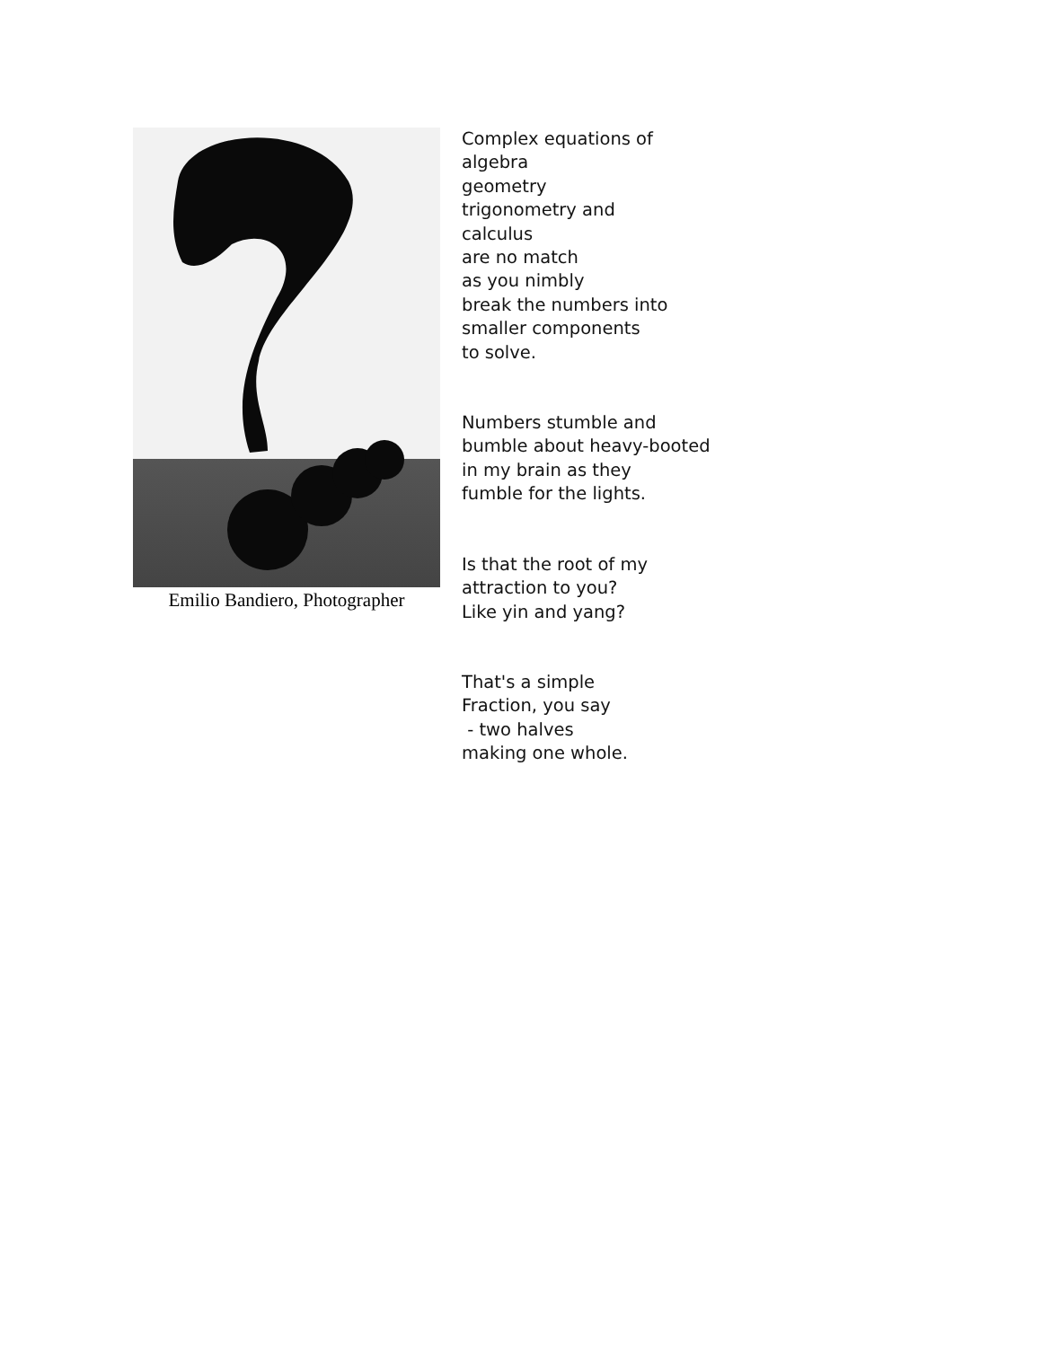Emilio Bandiero, Photographer
Complex equations of algebra geometry trigonometry and calculus are no match as you nimbly break the numbers into smaller components to solve.
Numbers stumble and bumble about heavy-booted in my brain as they fumble for the lights.
Is that the root of my attraction to you? Like yin and yang?
That's a simple Fraction, you say - two halves making one whole.